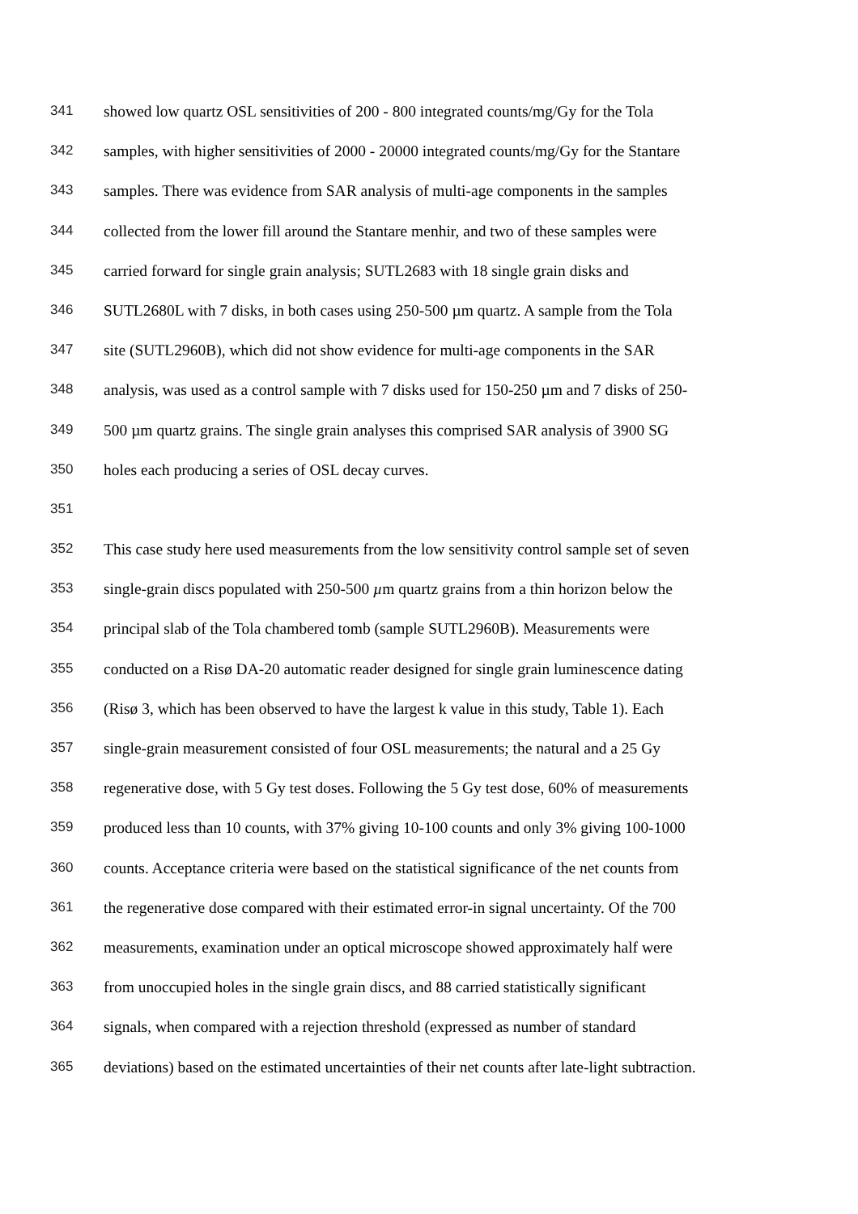341 showed low quartz OSL sensitivities of 200 - 800 integrated counts/mg/Gy for the Tola
342 samples, with higher sensitivities of 2000 - 20000 integrated counts/mg/Gy for the Stantare
343 samples. There was evidence from SAR analysis of multi-age components in the samples
344 collected from the lower fill around the Stantare menhir, and two of these samples were
345 carried forward for single grain analysis; SUTL2683 with 18 single grain disks and
346 SUTL2680L with 7 disks, in both cases using 250-500 µm quartz. A sample from the Tola
347 site (SUTL2960B), which did not show evidence for multi-age components in the SAR
348 analysis, was used as a control sample with 7 disks used for 150-250 µm and 7 disks of 250-
349 500 µm quartz grains. The single grain analyses this comprised SAR analysis of 3900 SG
350 holes each producing a series of OSL decay curves.
351
352 This case study here used measurements from the low sensitivity control sample set of seven
353 single-grain discs populated with 250-500 µm quartz grains from a thin horizon below the
354 principal slab of the Tola chambered tomb (sample SUTL2960B). Measurements were
355 conducted on a Risø DA-20 automatic reader designed for single grain luminescence dating
356 (Risø 3, which has been observed to have the largest k value in this study, Table 1). Each
357 single-grain measurement consisted of four OSL measurements; the natural and a 25 Gy
358 regenerative dose, with 5 Gy test doses. Following the 5 Gy test dose, 60% of measurements
359 produced less than 10 counts, with 37% giving 10-100 counts and only 3% giving 100-1000
360 counts. Acceptance criteria were based on the statistical significance of the net counts from
361 the regenerative dose compared with their estimated error-in signal uncertainty. Of the 700
362 measurements, examination under an optical microscope showed approximately half were
363 from unoccupied holes in the single grain discs, and 88 carried statistically significant
364 signals, when compared with a rejection threshold (expressed as number of standard
365 deviations) based on the estimated uncertainties of their net counts after late-light subtraction.